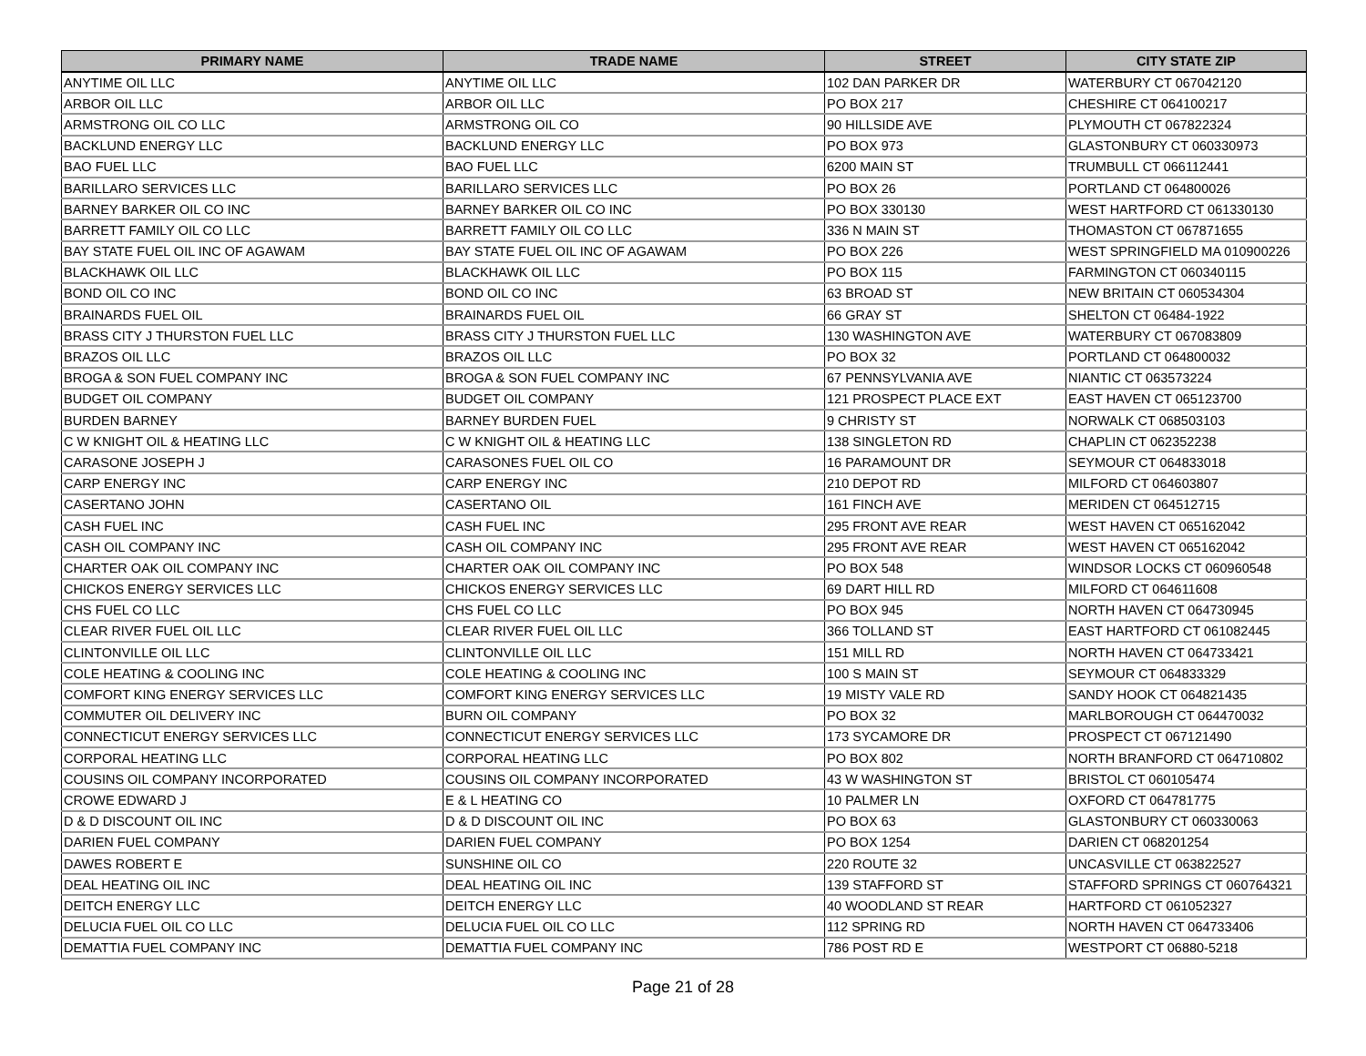| PRIMARY NAME | TRADE NAME | STREET | CITY STATE ZIP |
| --- | --- | --- | --- |
| ANYTIME OIL LLC | ANYTIME OIL LLC | 102 DAN PARKER DR | WATERBURY CT 067042120 |
| ARBOR OIL LLC | ARBOR OIL LLC | PO BOX 217 | CHESHIRE CT 064100217 |
| ARMSTRONG OIL CO LLC | ARMSTRONG OIL CO | 90 HILLSIDE AVE | PLYMOUTH CT 067822324 |
| BACKLUND ENERGY LLC | BACKLUND ENERGY LLC | PO BOX 973 | GLASTONBURY CT 060330973 |
| BAO FUEL LLC | BAO FUEL LLC | 6200 MAIN ST | TRUMBULL CT 066112441 |
| BARILLARO SERVICES LLC | BARILLARO SERVICES LLC | PO BOX 26 | PORTLAND CT 064800026 |
| BARNEY BARKER OIL CO INC | BARNEY BARKER OIL CO INC | PO BOX 330130 | WEST HARTFORD CT 061330130 |
| BARRETT FAMILY OIL CO LLC | BARRETT FAMILY OIL CO LLC | 336 N MAIN ST | THOMASTON CT 067871655 |
| BAY STATE FUEL OIL INC OF AGAWAM | BAY STATE FUEL OIL INC OF AGAWAM | PO BOX 226 | WEST SPRINGFIELD MA 010900226 |
| BLACKHAWK OIL LLC | BLACKHAWK OIL LLC | PO BOX 115 | FARMINGTON CT 060340115 |
| BOND OIL CO INC | BOND OIL CO INC | 63 BROAD ST | NEW BRITAIN CT 060534304 |
| BRAINARDS FUEL OIL | BRAINARDS FUEL OIL | 66 GRAY ST | SHELTON CT 06484-1922 |
| BRASS CITY J THURSTON FUEL LLC | BRASS CITY J THURSTON FUEL LLC | 130 WASHINGTON AVE | WATERBURY CT 067083809 |
| BRAZOS OIL LLC | BRAZOS OIL LLC | PO BOX 32 | PORTLAND CT 064800032 |
| BROGA & SON FUEL COMPANY INC | BROGA & SON FUEL COMPANY INC | 67 PENNSYLVANIA AVE | NIANTIC CT 063573224 |
| BUDGET OIL COMPANY | BUDGET OIL COMPANY | 121 PROSPECT PLACE EXT | EAST HAVEN CT 065123700 |
| BURDEN BARNEY | BARNEY BURDEN FUEL | 9 CHRISTY ST | NORWALK CT 068503103 |
| C W KNIGHT OIL & HEATING LLC | C W KNIGHT OIL & HEATING LLC | 138 SINGLETON RD | CHAPLIN CT 062352238 |
| CARASONE JOSEPH J | CARASONES FUEL OIL CO | 16 PARAMOUNT DR | SEYMOUR CT 064833018 |
| CARP ENERGY INC | CARP ENERGY INC | 210 DEPOT RD | MILFORD CT 064603807 |
| CASERTANO JOHN | CASERTANO OIL | 161 FINCH AVE | MERIDEN CT 064512715 |
| CASH FUEL INC | CASH FUEL INC | 295 FRONT AVE REAR | WEST HAVEN CT 065162042 |
| CASH OIL COMPANY INC | CASH OIL COMPANY INC | 295 FRONT AVE REAR | WEST HAVEN CT 065162042 |
| CHARTER OAK OIL COMPANY INC | CHARTER OAK OIL COMPANY INC | PO BOX 548 | WINDSOR LOCKS CT 060960548 |
| CHICKOS ENERGY SERVICES LLC | CHICKOS ENERGY SERVICES LLC | 69 DART HILL RD | MILFORD CT 064611608 |
| CHS FUEL CO LLC | CHS FUEL CO LLC | PO BOX 945 | NORTH HAVEN CT 064730945 |
| CLEAR RIVER FUEL OIL LLC | CLEAR RIVER FUEL OIL LLC | 366 TOLLAND ST | EAST HARTFORD CT 061082445 |
| CLINTONVILLE OIL LLC | CLINTONVILLE OIL LLC | 151 MILL RD | NORTH HAVEN CT 064733421 |
| COLE HEATING & COOLING INC | COLE HEATING & COOLING INC | 100 S MAIN ST | SEYMOUR CT 064833329 |
| COMFORT KING ENERGY SERVICES LLC | COMFORT KING ENERGY SERVICES LLC | 19 MISTY VALE RD | SANDY HOOK CT 064821435 |
| COMMUTER OIL DELIVERY INC | BURN OIL COMPANY | PO BOX 32 | MARLBOROUGH CT 064470032 |
| CONNECTICUT ENERGY SERVICES LLC | CONNECTICUT ENERGY SERVICES LLC | 173 SYCAMORE DR | PROSPECT CT 067121490 |
| CORPORAL HEATING LLC | CORPORAL HEATING LLC | PO BOX 802 | NORTH BRANFORD CT 064710802 |
| COUSINS OIL COMPANY INCORPORATED | COUSINS OIL COMPANY INCORPORATED | 43 W WASHINGTON ST | BRISTOL CT 060105474 |
| CROWE EDWARD J | E & L HEATING CO | 10 PALMER LN | OXFORD CT 064781775 |
| D & D DISCOUNT OIL INC | D & D DISCOUNT OIL INC | PO BOX 63 | GLASTONBURY CT 060330063 |
| DARIEN FUEL COMPANY | DARIEN FUEL COMPANY | PO BOX 1254 | DARIEN CT 068201254 |
| DAWES ROBERT E | SUNSHINE OIL CO | 220 ROUTE 32 | UNCASVILLE CT 063822527 |
| DEAL HEATING OIL INC | DEAL HEATING OIL INC | 139 STAFFORD ST | STAFFORD SPRINGS CT 060764321 |
| DEITCH ENERGY LLC | DEITCH ENERGY LLC | 40 WOODLAND ST REAR | HARTFORD CT 061052327 |
| DELUCIA FUEL OIL CO LLC | DELUCIA FUEL OIL CO LLC | 112 SPRING RD | NORTH HAVEN CT 064733406 |
| DEMATTIA FUEL COMPANY INC | DEMATTIA FUEL COMPANY INC | 786 POST RD E | WESTPORT CT 06880-5218 |
Page 21 of 28